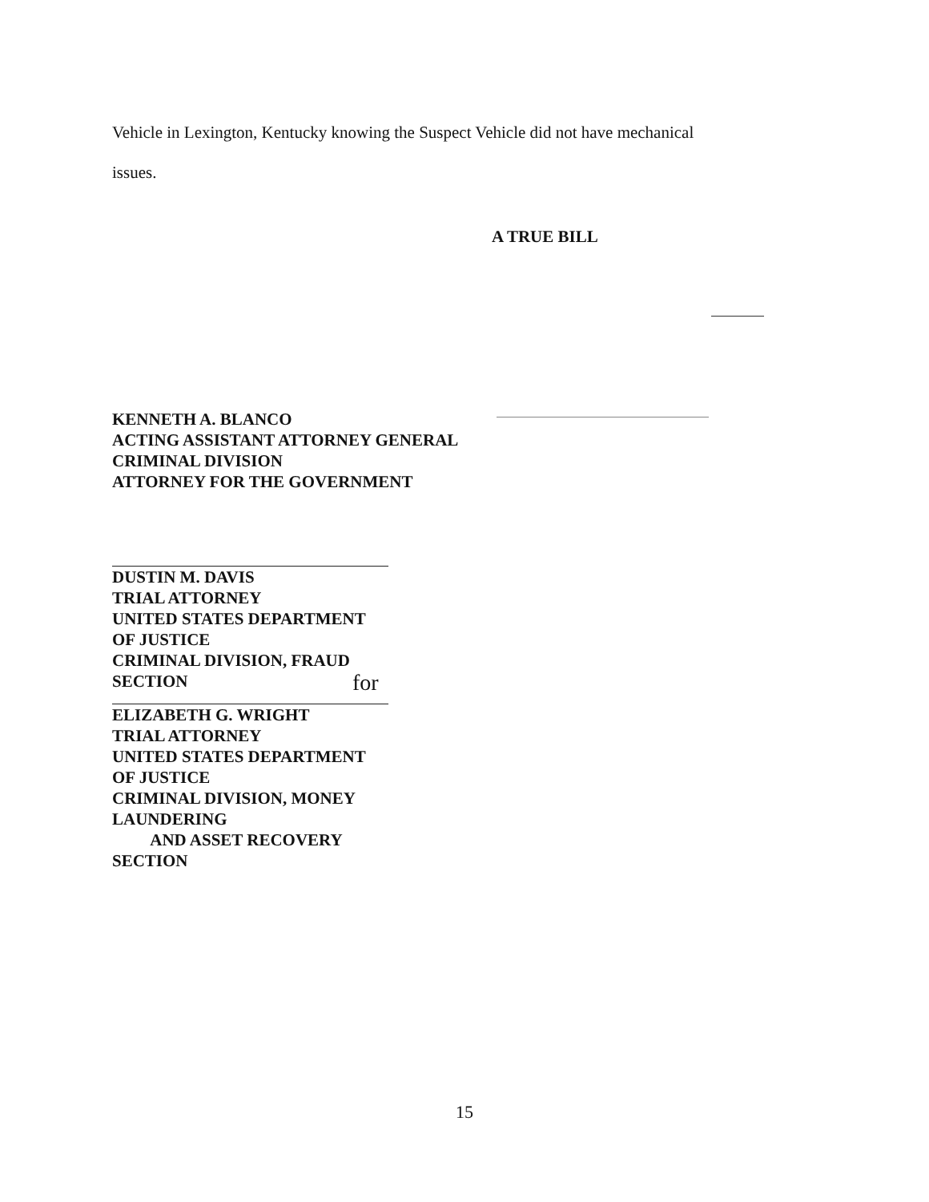Vehicle in Lexington, Kentucky knowing the Suspect Vehicle did not have mechanical
issues.
A TRUE BILL
KENNETH A. BLANCO
ACTING ASSISTANT ATTORNEY GENERAL
CRIMINAL DIVISION
ATTORNEY FOR THE GOVERNMENT
DUSTIN M. DAVIS
TRIAL ATTORNEY
UNITED STATES DEPARTMENT OF JUSTICE
CRIMINAL DIVISION, FRAUD SECTION
for
ELIZABETH G. WRIGHT
TRIAL ATTORNEY
UNITED STATES DEPARTMENT OF JUSTICE
CRIMINAL DIVISION, MONEY LAUNDERING
AND ASSET RECOVERY SECTION
15